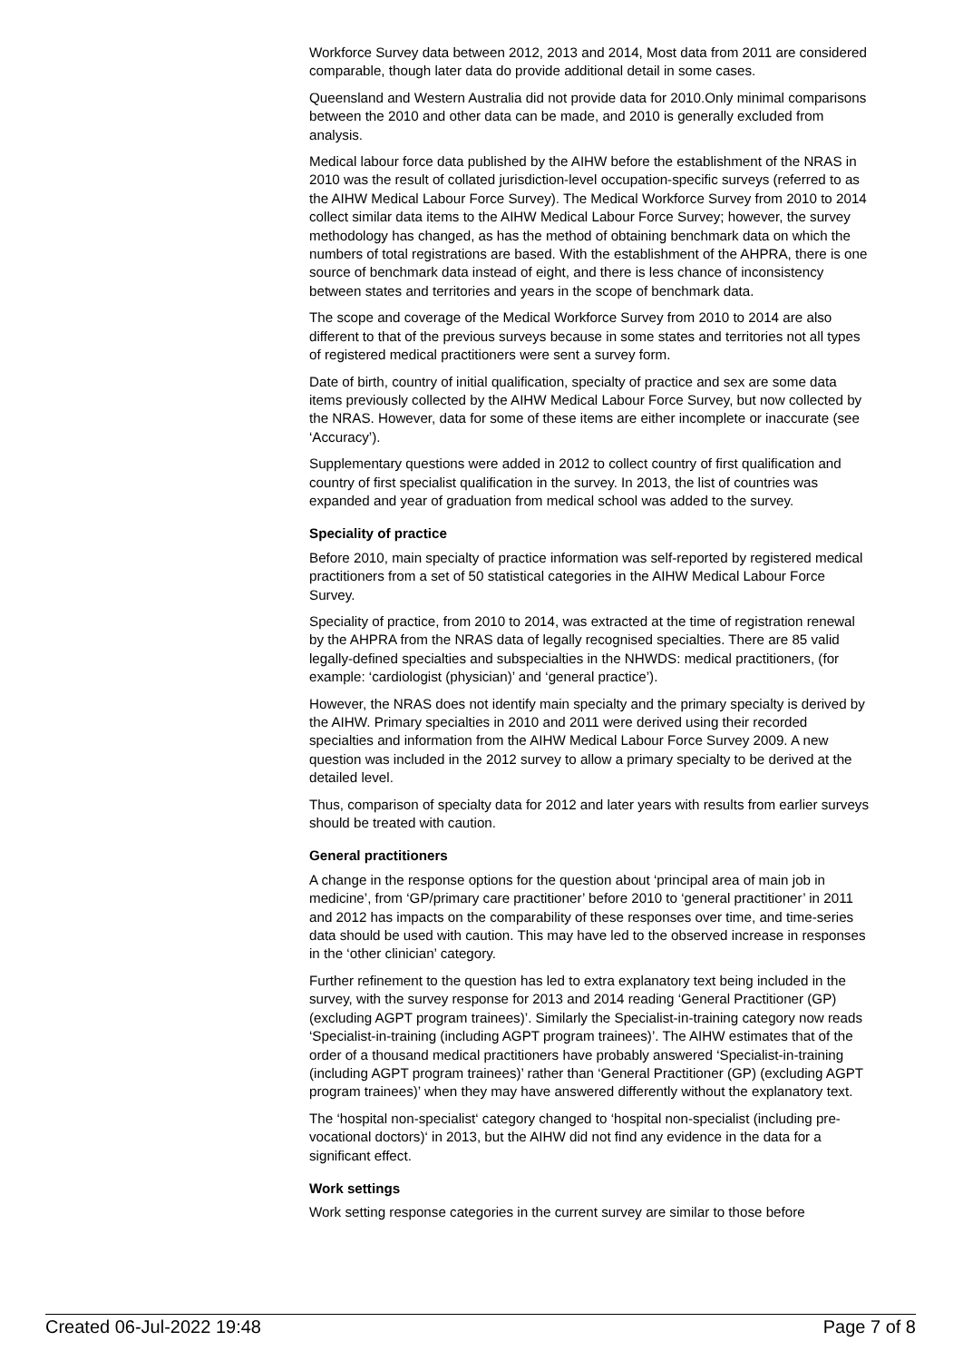Workforce Survey data between 2012, 2013 and 2014, Most data from 2011 are considered comparable, though later data do provide additional detail in some cases.
Queensland and Western Australia did not provide data for 2010.Only minimal comparisons between the 2010 and other data can be made, and 2010 is generally excluded from analysis.
Medical labour force data published by the AIHW before the establishment of the NRAS in 2010 was the result of collated jurisdiction-level occupation-specific surveys (referred to as the AIHW Medical Labour Force Survey). The Medical Workforce Survey from 2010 to 2014 collect similar data items to the AIHW Medical Labour Force Survey; however, the survey methodology has changed, as has the method of obtaining benchmark data on which the numbers of total registrations are based. With the establishment of the AHPRA, there is one source of benchmark data instead of eight, and there is less chance of inconsistency between states and territories and years in the scope of benchmark data.
The scope and coverage of the Medical Workforce Survey from 2010 to 2014 are also different to that of the previous surveys because in some states and territories not all types of registered medical practitioners were sent a survey form.
Date of birth, country of initial qualification, specialty of practice and sex are some data items previously collected by the AIHW Medical Labour Force Survey, but now collected by the NRAS. However, data for some of these items are either incomplete or inaccurate (see ‘Accuracy’).
Supplementary questions were added in 2012 to collect country of first qualification and country of first specialist qualification in the survey. In 2013, the list of countries was expanded and year of graduation from medical school was added to the survey.
Speciality of practice
Before 2010, main specialty of practice information was self-reported by registered medical practitioners from a set of 50 statistical categories in the AIHW Medical Labour Force Survey.
Speciality of practice, from 2010 to 2014, was extracted at the time of registration renewal by the AHPRA from the NRAS data of legally recognised specialties. There are 85 valid legally-defined specialties and subspecialties in the NHWDS: medical practitioners, (for example: ‘cardiologist (physician)’ and ‘general practice’).
However, the NRAS does not identify main specialty and the primary specialty is derived by the AIHW. Primary specialties in 2010 and 2011 were derived using their recorded specialties and information from the AIHW Medical Labour Force Survey 2009. A new question was included in the 2012 survey to allow a primary specialty to be derived at the detailed level.
Thus, comparison of specialty data for 2012 and later years with results from earlier surveys should be treated with caution.
General practitioners
A change in the response options for the question about ‘principal area of main job in medicine’, from ‘GP/primary care practitioner’ before 2010 to ‘general practitioner’ in 2011 and 2012 has impacts on the comparability of these responses over time, and time-series data should be used with caution. This may have led to the observed increase in responses in the ‘other clinician’ category.
Further refinement to the question has led to extra explanatory text being included in the survey, with the survey response for 2013 and 2014 reading ‘General Practitioner (GP) (excluding AGPT program trainees)’. Similarly the Specialist-in-training category now reads ‘Specialist-in-training (including AGPT program trainees)’. The AIHW estimates that of the order of a thousand medical practitioners have probably answered ‘Specialist-in-training (including AGPT program trainees)’ rather than ‘General Practitioner (GP) (excluding AGPT program trainees)’ when they may have answered differently without the explanatory text.
The ‘hospital non-specialist‘ category changed to ‘hospital non-specialist (including pre-vocational doctors)‘ in 2013, but the AIHW did not find any evidence in the data for a significant effect.
Work settings
Work setting response categories in the current survey are similar to those before
Created 06-Jul-2022 19:48 Page 7 of 8